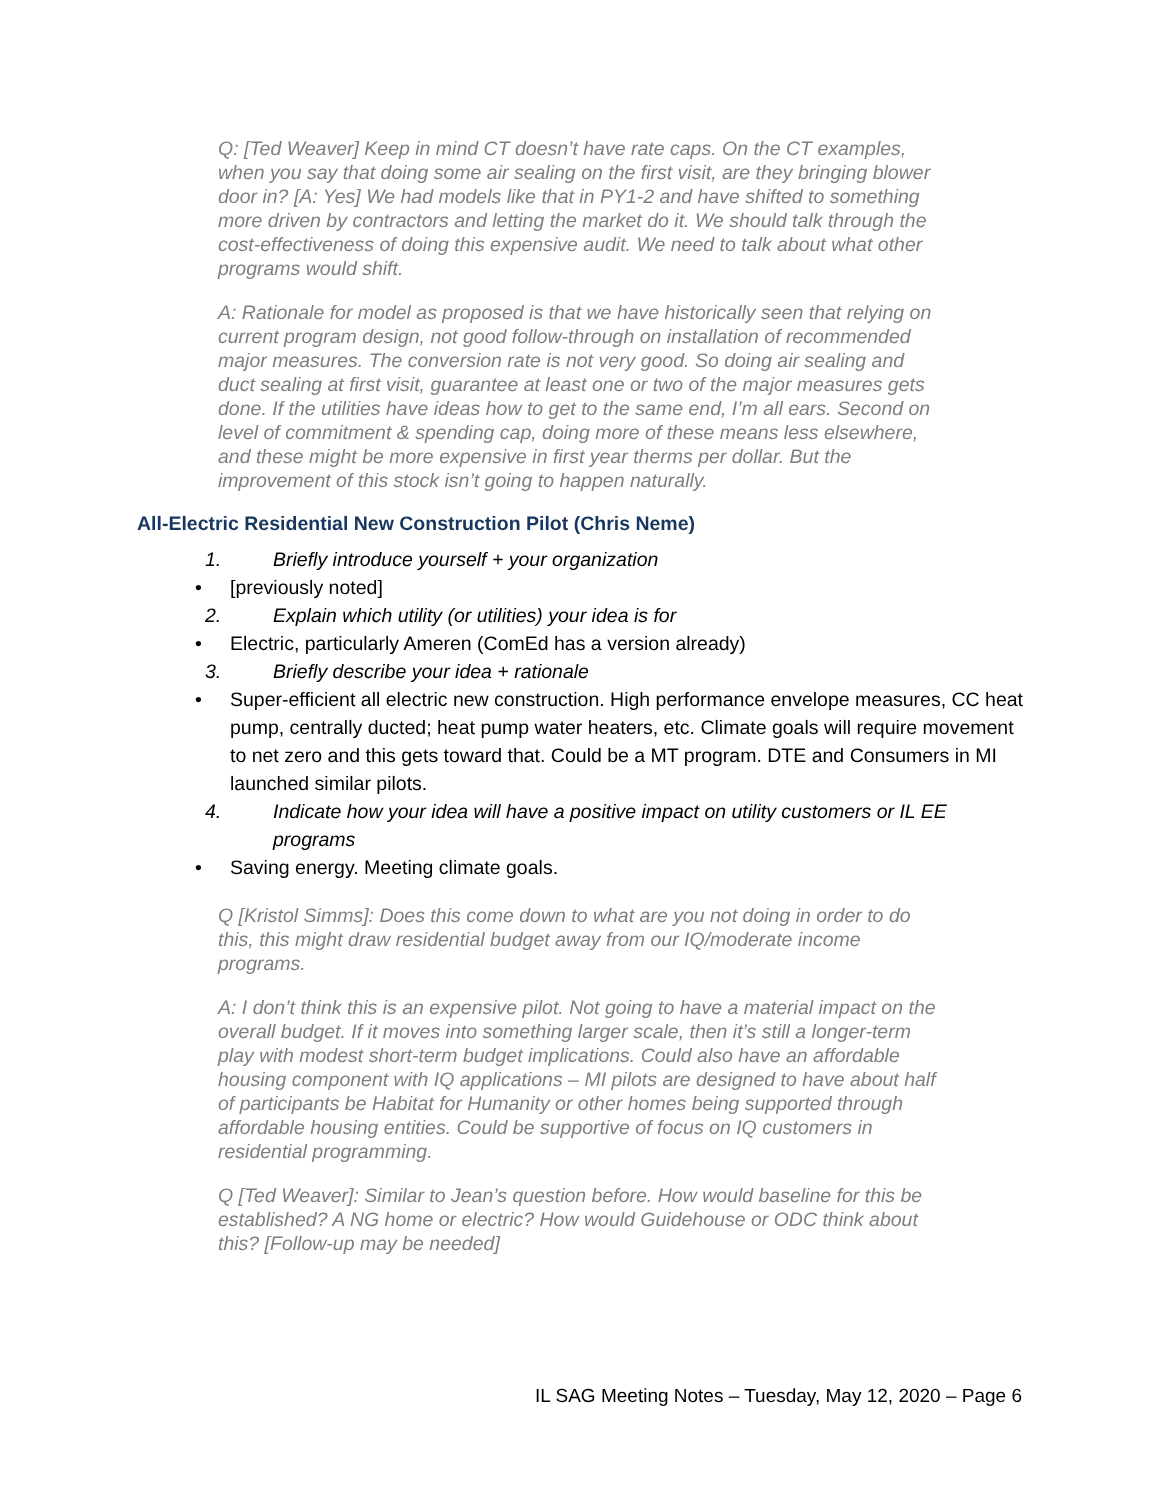Q: [Ted Weaver] Keep in mind CT doesn’t have rate caps. On the CT examples, when you say that doing some air sealing on the first visit, are they bringing blower door in? [A: Yes] We had models like that in PY1-2 and have shifted to something more driven by contractors and letting the market do it. We should talk through the cost-effectiveness of doing this expensive audit. We need to talk about what other programs would shift.
A: Rationale for model as proposed is that we have historically seen that relying on current program design, not good follow-through on installation of recommended major measures. The conversion rate is not very good. So doing air sealing and duct sealing at first visit, guarantee at least one or two of the major measures gets done. If the utilities have ideas how to get to the same end, I’m all ears. Second on level of commitment & spending cap, doing more of these means less elsewhere, and these might be more expensive in first year therms per dollar. But the improvement of this stock isn’t going to happen naturally.
All-Electric Residential New Construction Pilot (Chris Neme)
1. Briefly introduce yourself + your organization
• [previously noted]
2. Explain which utility (or utilities) your idea is for
• Electric, particularly Ameren (ComEd has a version already)
3. Briefly describe your idea + rationale
• Super-efficient all electric new construction. High performance envelope measures, CC heat pump, centrally ducted; heat pump water heaters, etc. Climate goals will require movement to net zero and this gets toward that. Could be a MT program. DTE and Consumers in MI launched similar pilots.
4. Indicate how your idea will have a positive impact on utility customers or IL EE programs
• Saving energy. Meeting climate goals.
Q [Kristol Simms]: Does this come down to what are you not doing in order to do this, this might draw residential budget away from our IQ/moderate income programs.
A: I don’t think this is an expensive pilot. Not going to have a material impact on the overall budget. If it moves into something larger scale, then it’s still a longer-term play with modest short-term budget implications. Could also have an affordable housing component with IQ applications – MI pilots are designed to have about half of participants be Habitat for Humanity or other homes being supported through affordable housing entities. Could be supportive of focus on IQ customers in residential programming.
Q [Ted Weaver]: Similar to Jean’s question before. How would baseline for this be established? A NG home or electric? How would Guidehouse or ODC think about this? [Follow-up may be needed]
IL SAG Meeting Notes – Tuesday, May 12, 2020 – Page 6